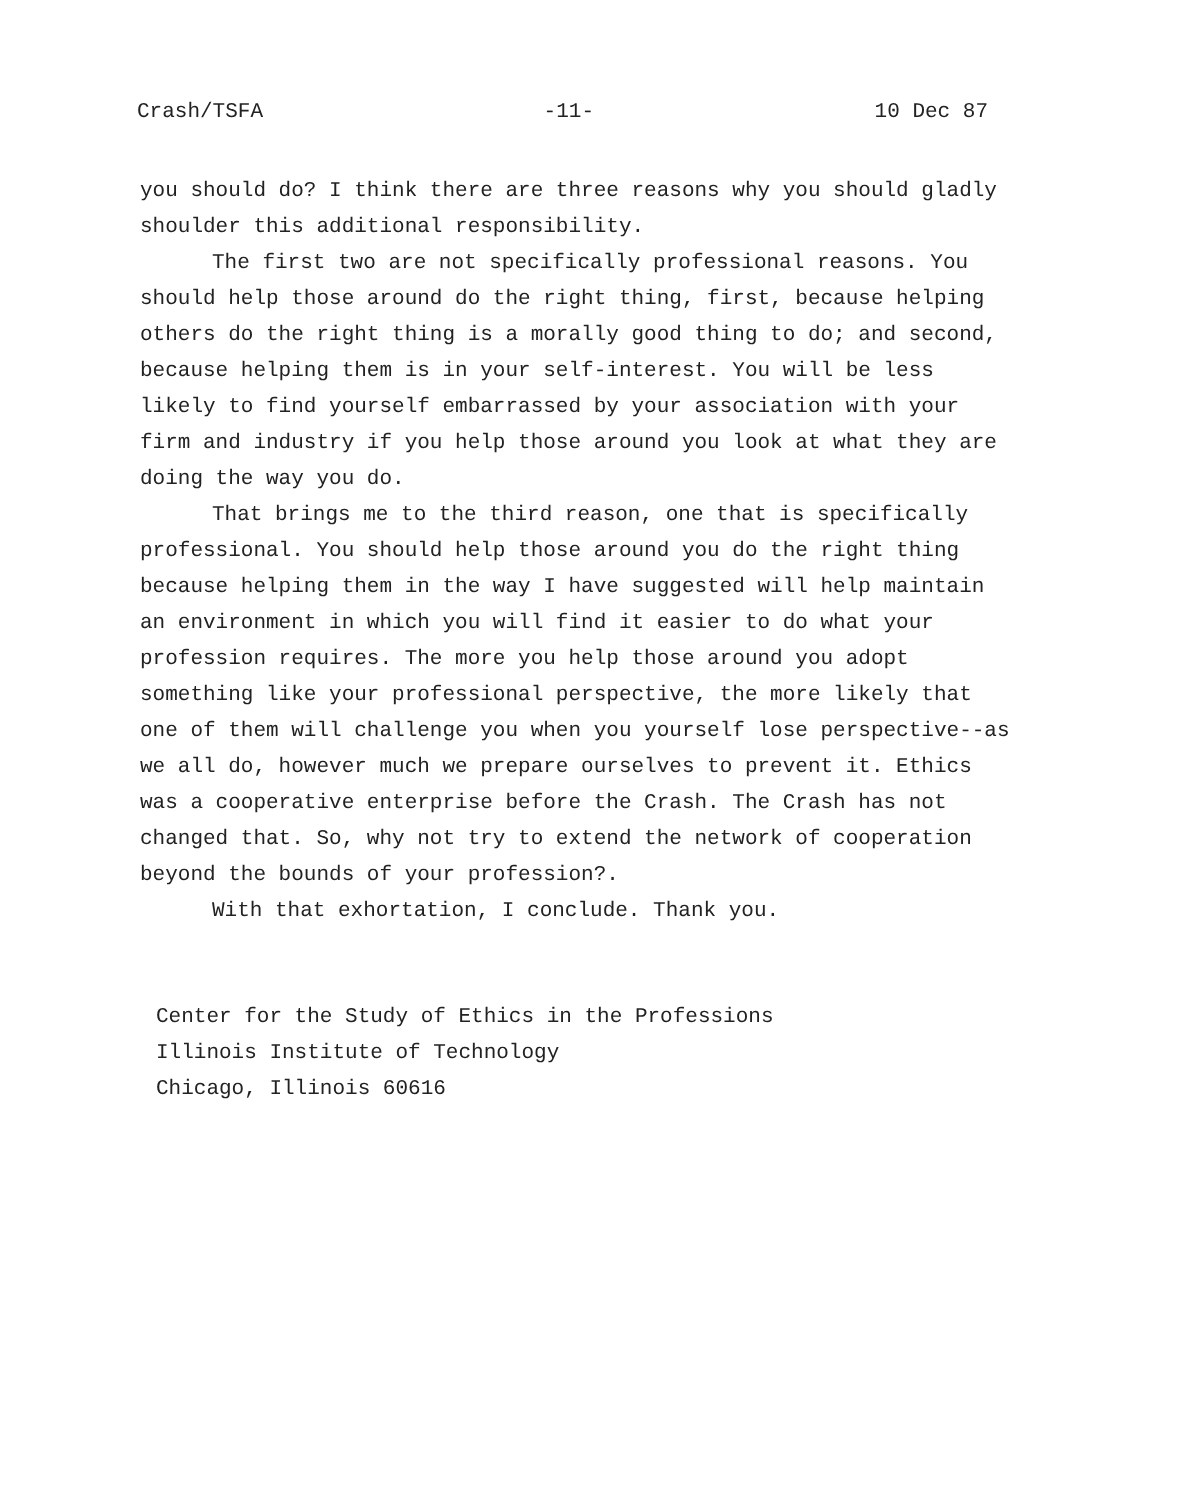Crash/TSFA -11- 10 Dec 87
you should do? I think there are three reasons why you should gladly shoulder this additional responsibility.
The first two are not specifically professional reasons. You should help those around do the right thing, first, because helping others do the right thing is a morally good thing to do; and second, because helping them is in your self-interest. You will be less likely to find yourself embarrassed by your association with your firm and industry if you help those around you look at what they are doing the way you do.
That brings me to the third reason, one that is specifically professional. You should help those around you do the right thing because helping them in the way I have suggested will help maintain an environment in which you will find it easier to do what your profession requires. The more you help those around you adopt something like your professional perspective, the more likely that one of them will challenge you when you yourself lose perspective--as we all do, however much we prepare ourselves to prevent it. Ethics was a cooperative enterprise before the Crash. The Crash has not changed that. So, why not try to extend the network of cooperation beyond the bounds of your profession?.
With that exhortation, I conclude. Thank you.
Center for the Study of Ethics in the Professions
Illinois Institute of Technology
Chicago, Illinois 60616